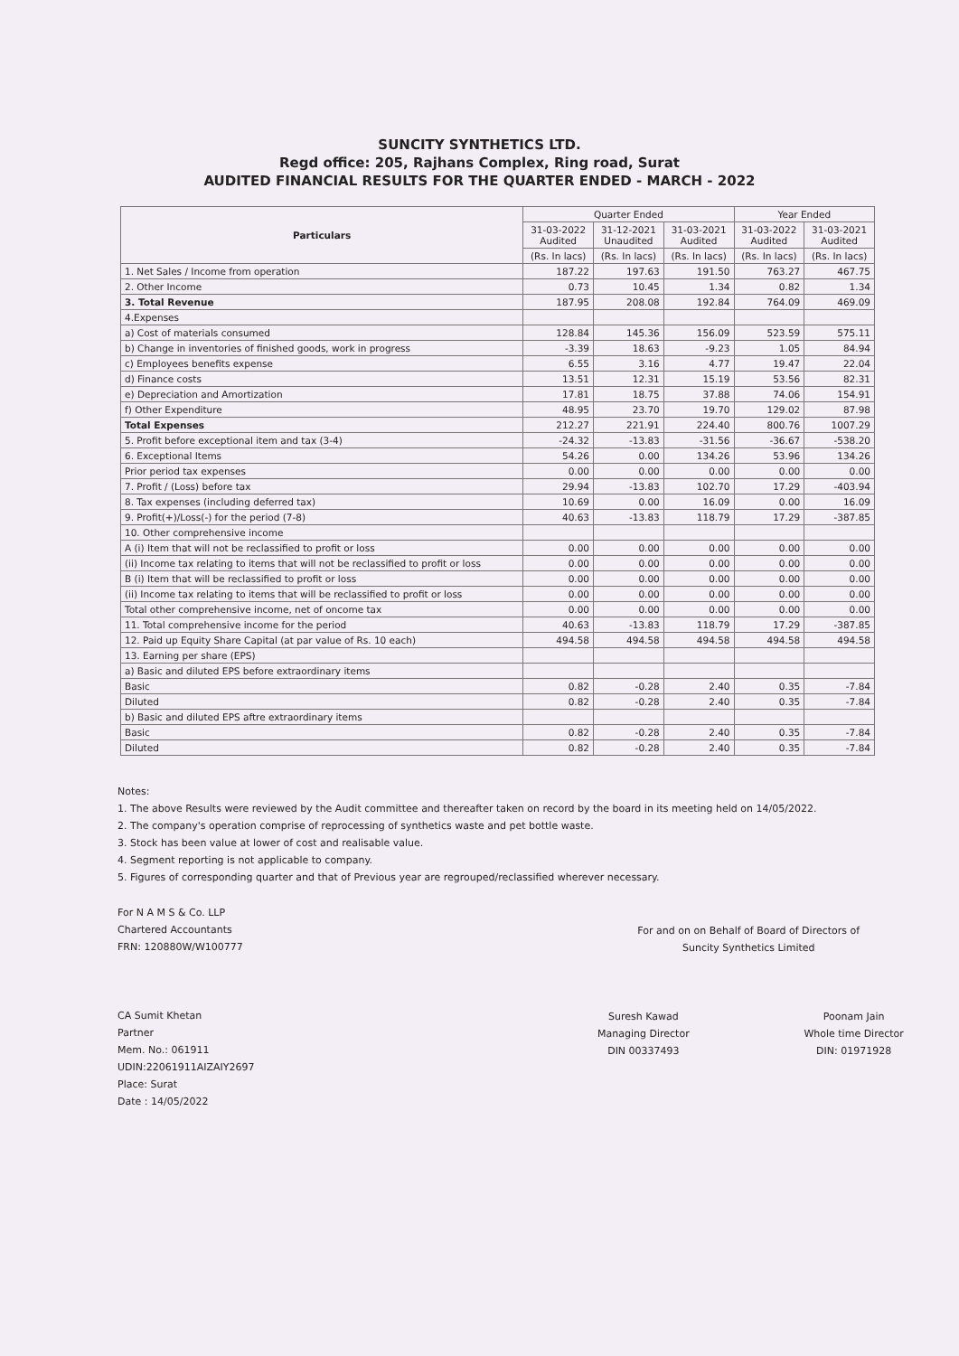SUNCITY SYNTHETICS LTD.
Regd office: 205, Rajhans Complex, Ring road, Surat
AUDITED FINANCIAL RESULTS FOR THE QUARTER ENDED - MARCH - 2022
| Particulars | Quarter Ended | | | Year Ended | |
| --- | --- | --- | --- | --- | --- |
| | 31-03-2022 Audited | 31-12-2021 Unaudited | 31-03-2021 Audited | 31-03-2022 Audited | 31-03-2021 Audited |
| | (Rs. In lacs) | (Rs. In lacs) | (Rs. In lacs) | (Rs. In lacs) | (Rs. In lacs) |
| 1. Net Sales / Income from operation | 187.22 | 197.63 | 191.50 | 763.27 | 467.75 |
| 2. Other Income | 0.73 | 10.45 | 1.34 | 0.82 | 1.34 |
| 3. Total Revenue | 187.95 | 208.08 | 192.84 | 764.09 | 469.09 |
| 4.Expenses | | | | | |
| a) Cost of materials consumed | 128.84 | 145.36 | 156.09 | 523.59 | 575.11 |
| b) Change in inventories of finished goods, work in progress | -3.39 | 18.63 | -9.23 | 1.05 | 84.94 |
| c) Employees benefits expense | 6.55 | 3.16 | 4.77 | 19.47 | 22.04 |
| d) Finance costs | 13.51 | 12.31 | 15.19 | 53.56 | 82.31 |
| e) Depreciation and Amortization | 17.81 | 18.75 | 37.88 | 74.06 | 154.91 |
| f) Other Expenditure | 48.95 | 23.70 | 19.70 | 129.02 | 87.98 |
| Total Expenses | 212.27 | 221.91 | 224.40 | 800.76 | 1007.29 |
| 5. Profit before exceptional item and tax (3-4) | -24.32 | -13.83 | -31.56 | -36.67 | -538.20 |
| 6. Exceptional Items | 54.26 | 0.00 | 134.26 | 53.96 | 134.26 |
| Prior period tax expenses | 0.00 | 0.00 | 0.00 | 0.00 | 0.00 |
| 7. Profit / (Loss) before tax | 29.94 | -13.83 | 102.70 | 17.29 | -403.94 |
| 8. Tax expenses (including deferred tax) | 10.69 | 0.00 | 16.09 | 0.00 | 16.09 |
| 9. Profit(+)/Loss(-) for the period (7-8) | 40.63 | -13.83 | 118.79 | 17.29 | -387.85 |
| 10. Other comprehensive income | | | | | |
| A (i) Item that will not be reclassified to profit or loss | 0.00 | 0.00 | 0.00 | 0.00 | 0.00 |
| (ii) Income tax relating to items that will not be reclassified to profit or loss | 0.00 | 0.00 | 0.00 | 0.00 | 0.00 |
| B (i) Item that will be reclassified to profit or loss | 0.00 | 0.00 | 0.00 | 0.00 | 0.00 |
| (ii) Income tax relating to items that will be reclassified to profit or loss | 0.00 | 0.00 | 0.00 | 0.00 | 0.00 |
| Total other comprehensive income, net of oncome tax | 0.00 | 0.00 | 0.00 | 0.00 | 0.00 |
| 11. Total comprehensive income for the period | 40.63 | -13.83 | 118.79 | 17.29 | -387.85 |
| 12. Paid up Equity Share Capital (at par value of Rs. 10 each) | 494.58 | 494.58 | 494.58 | 494.58 | 494.58 |
| 13. Earning per share (EPS) | | | | | |
| a) Basic and diluted EPS before extraordinary items | | | | | |
| Basic | 0.82 | -0.28 | 2.40 | 0.35 | -7.84 |
| Diluted | 0.82 | -0.28 | 2.40 | 0.35 | -7.84 |
| b) Basic and diluted EPS aftre extraordinary items | | | | | |
| Basic | 0.82 | -0.28 | 2.40 | 0.35 | -7.84 |
| Diluted | 0.82 | -0.28 | 2.40 | 0.35 | -7.84 |
Notes:
1. The above Results were reviewed by the Audit committee and thereafter taken on record by the board in its meeting held on 14/05/2022.
2. The company's operation comprise of reprocessing of synthetics waste and pet bottle waste.
3. Stock has been value at lower of cost and realisable value.
4. Segment reporting is not applicable to company.
5. Figures of corresponding quarter and that of Previous year are regrouped/reclassified wherever necessary.
For N A M S & Co. LLP
Chartered Accountants
FRN: 120880W/W100777
CA Sumit Khetan
Partner
Mem. No.: 061911
UDIN:22061911AIZAIY2697
Place: Surat
Date : 14/05/2022
For and on on Behalf of Board of Directors of
Suncity Synthetics Limited
Suresh Kawad
Managing Director
DIN 00337493
Poonam Jain
Whole time Director
DIN: 01971928